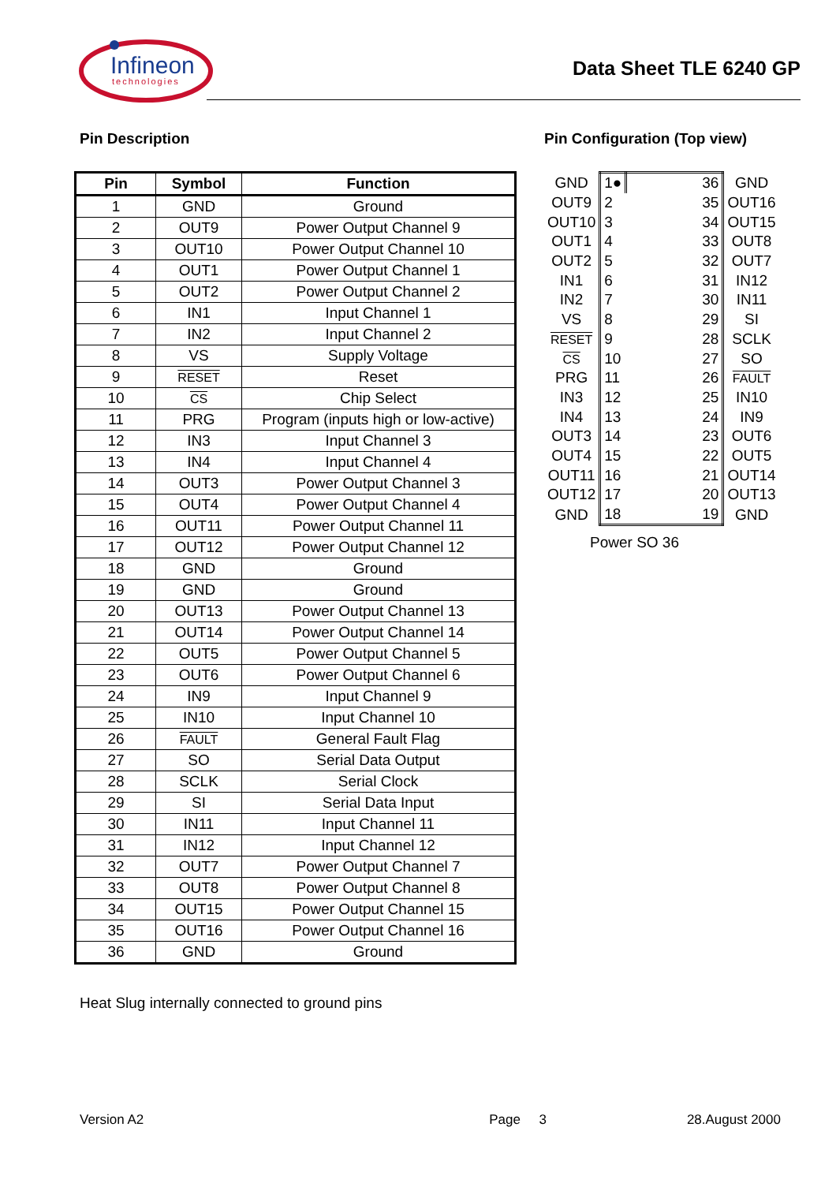Infineon
technologies
Data Sheet TLE 6240 GP
Pin Description
| Pin | Symbol | Function |
| --- | --- | --- |
| 1 | GND | Ground |
| 2 | OUT9 | Power Output Channel 9 |
| 3 | OUT10 | Power Output Channel 10 |
| 4 | OUT1 | Power Output Channel 1 |
| 5 | OUT2 | Power Output Channel 2 |
| 6 | IN1 | Input Channel 1 |
| 7 | IN2 | Input Channel 2 |
| 8 | VS | Supply Voltage |
| 9 | RESET | Reset |
| 10 | CS | Chip Select |
| 11 | PRG | Program (inputs high or low-active) |
| 12 | IN3 | Input Channel 3 |
| 13 | IN4 | Input Channel 4 |
| 14 | OUT3 | Power Output Channel 3 |
| 15 | OUT4 | Power Output Channel 4 |
| 16 | OUT11 | Power Output Channel 11 |
| 17 | OUT12 | Power Output Channel 12 |
| 18 | GND | Ground |
| 19 | GND | Ground |
| 20 | OUT13 | Power Output Channel 13 |
| 21 | OUT14 | Power Output Channel 14 |
| 22 | OUT5 | Power Output Channel 5 |
| 23 | OUT6 | Power Output Channel 6 |
| 24 | IN9 | Input Channel 9 |
| 25 | IN10 | Input Channel 10 |
| 26 | FAULT | General Fault Flag |
| 27 | SO | Serial Data Output |
| 28 | SCLK | Serial Clock |
| 29 | SI | Serial Data Input |
| 30 | IN11 | Input Channel 11 |
| 31 | IN12 | Input Channel 12 |
| 32 | OUT7 | Power Output Channel 7 |
| 33 | OUT8 | Power Output Channel 8 |
| 34 | OUT15 | Power Output Channel 15 |
| 35 | OUT16 | Power Output Channel 16 |
| 36 | GND | Ground |
Pin Configuration (Top view)
| GND | 1● | 36 | GND |
| OUT9 | 2 | 35 | OUT16 |
| OUT10 | 3 | 34 | OUT15 |
| OUT1 | 4 | 33 | OUT8 |
| OUT2 | 5 | 32 | OUT7 |
| IN1 | 6 | 31 | IN12 |
| IN2 | 7 | 30 | IN11 |
| VS | 8 | 29 | SI |
| RESET | 9 | 28 | SCLK |
| CS | 10 | 27 | SO |
| PRG | 11 | 26 | FAULT |
| IN3 | 12 | 25 | IN10 |
| IN4 | 13 | 24 | IN9 |
| OUT3 | 14 | 23 | OUT6 |
| OUT4 | 15 | 22 | OUT5 |
| OUT11 | 16 | 21 | OUT14 |
| OUT12 | 17 | 20 | OUT13 |
| GND | 18 | 19 | GND |
Power SO 36
Heat Slug internally connected to ground pins
Version A2 Page 3 28.August 2000